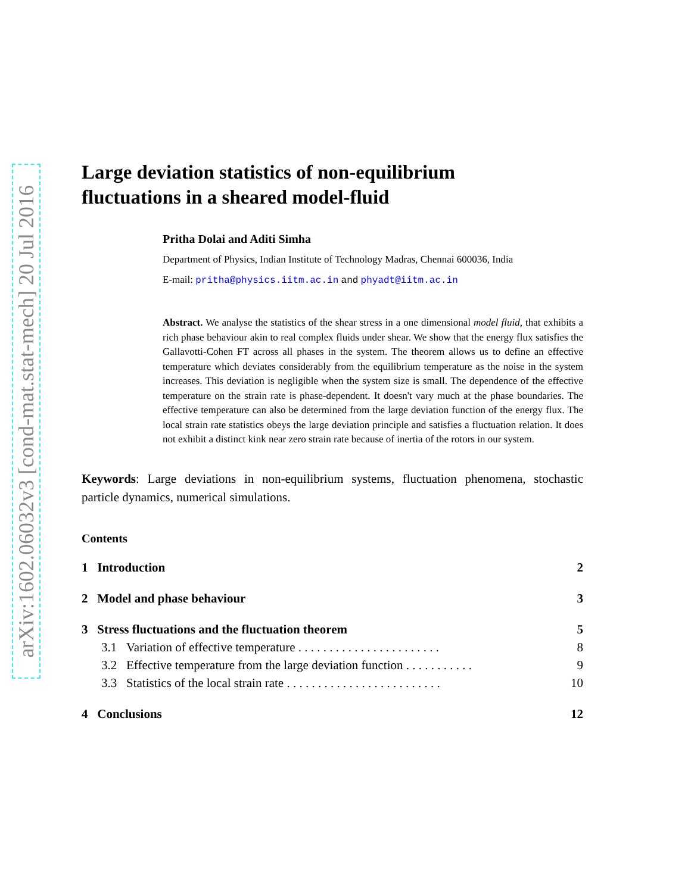arXiv:1602.06032v3 [cond-mat.stat-mech] 20 Jul 2016
Large deviation statistics of non-equilibrium
fluctuations in a sheared model-fluid
Pritha Dolai and Aditi Simha
Department of Physics, Indian Institute of Technology Madras, Chennai 600036, India
E-mail: pritha@physics.iitm.ac.in and phyadt@iitm.ac.in
Abstract. We analyse the statistics of the shear stress in a one dimensional model fluid, that exhibits a rich phase behaviour akin to real complex fluids under shear. We show that the energy flux satisfies the Gallavotti-Cohen FT across all phases in the system. The theorem allows us to define an effective temperature which deviates considerably from the equilibrium temperature as the noise in the system increases. This deviation is negligible when the system size is small. The dependence of the effective temperature on the strain rate is phase-dependent. It doesn't vary much at the phase boundaries. The effective temperature can also be determined from the large deviation function of the energy flux. The local strain rate statistics obeys the large deviation principle and satisfies a fluctuation relation. It does not exhibit a distinct kink near zero strain rate because of inertia of the rotors in our system.
Keywords: Large deviations in non-equilibrium systems, fluctuation phenomena, stochastic particle dynamics, numerical simulations.
Contents
1 Introduction 2
2 Model and phase behaviour 3
3 Stress fluctuations and the fluctuation theorem 5
3.1 Variation of effective temperature . . . . . . . . . . . . . . . . . . . . . . . 8
3.2 Effective temperature from the large deviation function . . . . . . . . . . . 9
3.3 Statistics of the local strain rate . . . . . . . . . . . . . . . . . . . . . . . . . 10
4 Conclusions 12